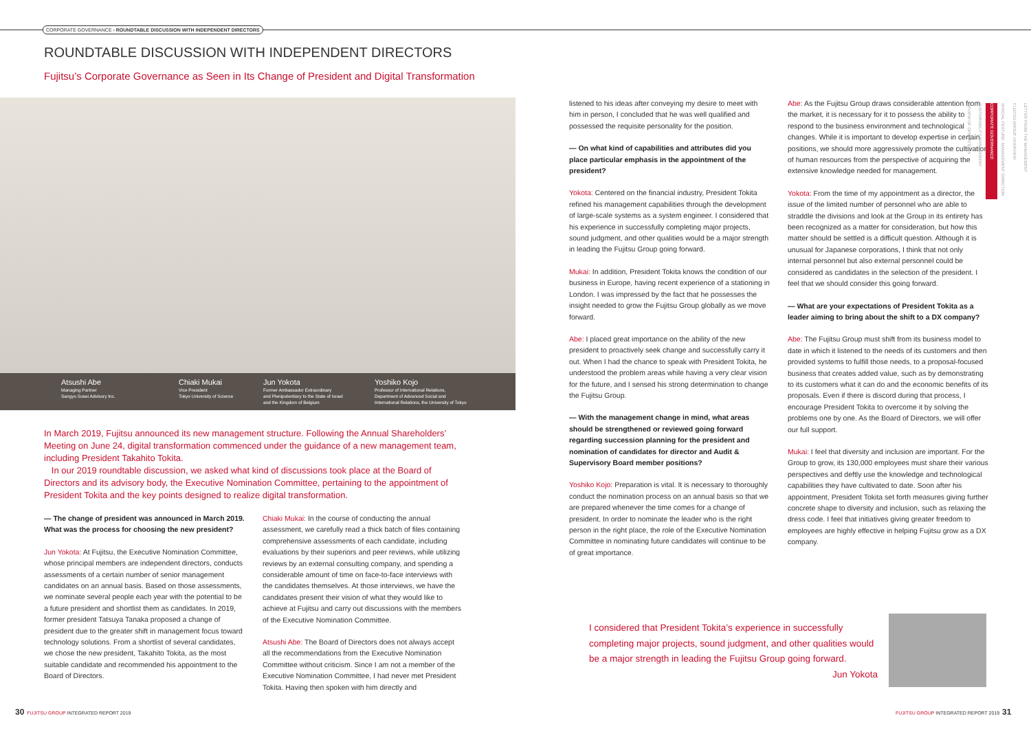CORPORATE GOVERNANCE › ROUNDTABLE DISCUSSION WITH INDEPENDENT DIRECTORS
ROUNDTABLE DISCUSSION WITH INDEPENDENT DIRECTORS
Fujitsu’s Corporate Governance as Seen in Its Change of President and Digital Transformation
Atsushi Abe
Managing Partner
Sangyo Sosei Advisory Inc.
Chiaki Mukai
Vice President
Tokyo University of Science
Jun Yokota
Former Ambassador Extraordinary
and Plenipotentiary to the State of Israel
and the Kingdom of Belgium
Yoshiko Kojo
Professor of International Relations,
Department of Advanced Social and
International Relations, the University of Tokyo
In March 2019, Fujitsu announced its new management structure. Following the Annual Shareholders’ Meeting on June 24, digital transformation commenced under the guidance of a new management team, including President Takahito Tokita.
In our 2019 roundtable discussion, we asked what kind of discussions took place at the Board of Directors and its advisory body, the Executive Nomination Committee, pertaining to the appointment of President Tokita and the key points designed to realize digital transformation.
— The change of president was announced in March 2019. What was the process for choosing the new president?
Jun Yokota: At Fujitsu, the Executive Nomination Committee, whose principal members are independent directors, conducts assessments of a certain number of senior management candidates on an annual basis. Based on those assessments, we nominate several people each year with the potential to be a future president and shortlist them as candidates. In 2019, former president Tatsuya Tanaka proposed a change of president due to the greater shift in management focus toward technology solutions. From a shortlist of several candidates, we chose the new president, Takahito Tokita, as the most suitable candidate and recommended his appointment to the Board of Directors.
Chiaki Mukai: In the course of conducting the annual assessment, we carefully read a thick batch of files containing comprehensive assessments of each candidate, including evaluations by their superiors and peer reviews, while utilizing reviews by an external consulting company, and spending a considerable amount of time on face-to-face interviews with the candidates themselves. At those interviews, we have the candidates present their vision of what they would like to achieve at Fujitsu and carry out discussions with the members of the Executive Nomination Committee.
Atsushi Abe: The Board of Directors does not always accept all the recommendations from the Executive Nomination Committee without criticism. Since I am not a member of the Executive Nomination Committee, I had never met President Tokita. Having then spoken with him directly and
listened to his ideas after conveying my desire to meet with him in person, I concluded that he was well qualified and possessed the requisite personality for the position.
— On what kind of capabilities and attributes did you place particular emphasis in the appointment of the president?
Yokota: Centered on the financial industry, President Tokita refined his management capabilities through the development of large-scale systems as a system engineer. I considered that his experience in successfully completing major projects, sound judgment, and other qualities would be a major strength in leading the Fujitsu Group going forward.
Mukai: In addition, President Tokita knows the condition of our business in Europe, having recent experience of a stationing in London. I was impressed by the fact that he possesses the insight needed to grow the Fujitsu Group globally as we move forward.
Abe: I placed great importance on the ability of the new president to proactively seek change and successfully carry it out. When I had the chance to speak with President Tokita, he understood the problem areas while having a very clear vision for the future, and I sensed his strong determination to change the Fujitsu Group.
— With the management change in mind, what areas should be strengthened or reviewed going forward regarding succession planning for the president and nomination of candidates for director and Audit & Supervisory Board member positions?
Yoshiko Kojo: Preparation is vital. It is necessary to thoroughly conduct the nomination process on an annual basis so that we are prepared whenever the time comes for a change of president. In order to nominate the leader who is the right person in the right place, the role of the Executive Nomination Committee in nominating future candidates will continue to be of great importance.
Abe: As the Fujitsu Group draws considerable attention from the market, it is necessary for it to possess the ability to respond to the business environment and technological changes. While it is important to develop expertise in certain positions, we should more aggressively promote the cultivation of human resources from the perspective of acquiring the extensive knowledge needed for management.
Yokota: From the time of my appointment as a director, the issue of the limited number of personnel who are able to straddle the divisions and look at the Group in its entirety has been recognized as a matter for consideration, but how this matter should be settled is a difficult question. Although it is unusual for Japanese corporations, I think that not only internal personnel but also external personnel could be considered as candidates in the selection of the president. I feel that we should consider this going forward.
— What are your expectations of President Tokita as a leader aiming to bring about the shift to a DX company?
Abe: The Fujitsu Group must shift from its business model to date in which it listened to the needs of its customers and then provided systems to fulfill those needs, to a proposal-focused business that creates added value, such as by demonstrating to its customers what it can do and the economic benefits of its proposals. Even if there is discord during that process, I encourage President Tokita to overcome it by solving the problems one by one. As the Board of Directors, we will offer our full support.
Mukai: I feel that diversity and inclusion are important. For the Group to grow, its 130,000 employees must share their various perspectives and deftly use the knowledge and technological capabilities they have cultivated to date. Soon after his appointment, President Tokita set forth measures giving further concrete shape to diversity and inclusion, such as relaxing the dress code. I feel that initiatives giving greater freedom to employees are highly effective in helping Fujitsu grow as a DX company.
I considered that President Tokita’s experience in successfully completing major projects, sound judgment, and other qualities would be a major strength in leading the Fujitsu Group going forward.
Jun Yokota
LETTER FROM THE MANAGEMENT
FUJITSU GROUP OVERVIEW
SPECIAL FEATURE: MANAGEMENT DIRECTION
CORPORATE GOVERNANCE
SUSTAINABILITY MANAGEMENT
REVIEW OF OPERATIONS
30 FUJITSU GROUP INTEGRATED REPORT 2019
FUJITSU GROUP INTEGRATED REPORT 2019 31